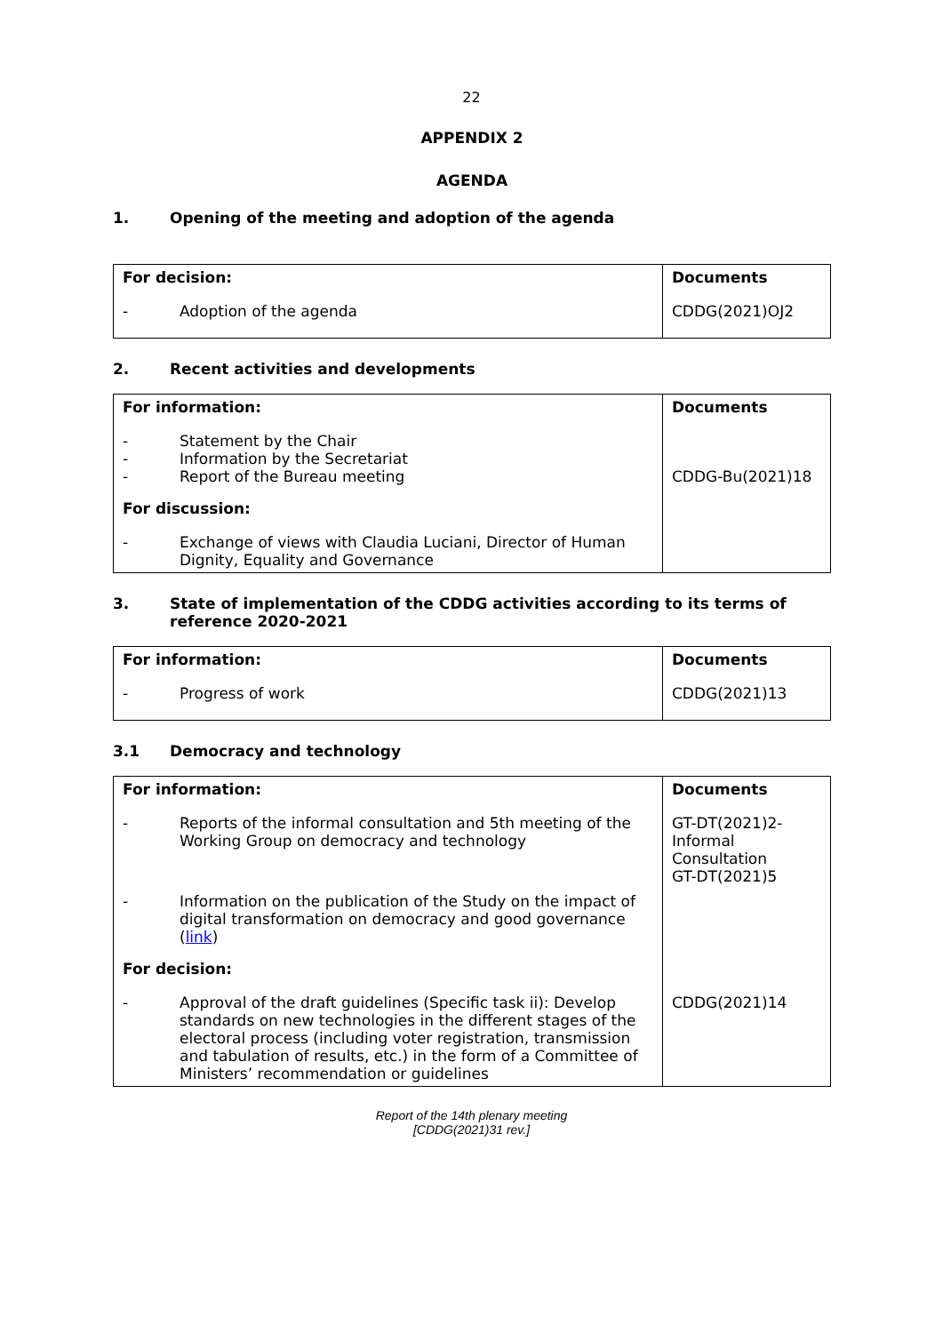22
APPENDIX 2
AGENDA
1. Opening of the meeting and adoption of the agenda
| For decision: | | Documents |
| --- | --- | --- |
| - | Adoption of the agenda | CDDG(2021)OJ2 |
2. Recent activities and developments
| For information: | | Documents |
| --- | --- | --- |
| - - - | Statement by the Chair Information by the Secretariat Report of the Bureau meeting | CDDG-Bu(2021)18 |
| For discussion: | | |
| - | Exchange of views with Claudia Luciani, Director of Human Dignity, Equality and Governance | |
3. State of implementation of the CDDG activities according to its terms of reference 2020-2021
| For information: | | Documents |
| --- | --- | --- |
| - | Progress of work | CDDG(2021)13 |
3.1 Democracy and technology
| For information: | | Documents |
| --- | --- | --- |
| - | Reports of the informal consultation and 5th meeting of the Working Group on democracy and technology | GT-DT(2021)2-Informal Consultation GT-DT(2021)5 |
| - | Information on the publication of the Study on the impact of digital transformation on democracy and good governance ( link ) | |
| For decision: | | |
| - | Approval of the draft guidelines (Specific task ii): Develop standards on new technologies in the different stages of the electoral process (including voter registration, transmission and tabulation of results, etc.) in the form of a Committee of Ministers’ recommendation or guidelines | CDDG(2021)14 |
Report of the 14th plenary meeting
[CDDG(2021)31 rev.]